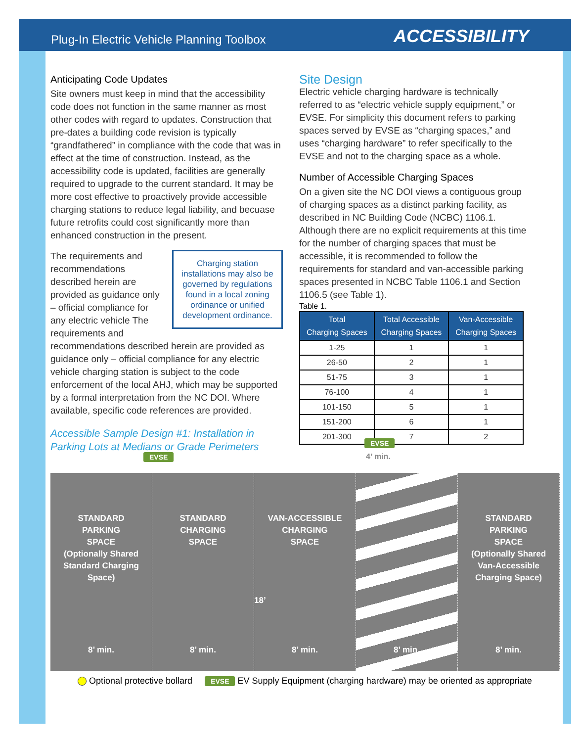Plug-In Electric Vehicle Planning Toolbox ACCESSIBILITY
Anticipating Code Updates
Site owners must keep in mind that the accessibility code does not function in the same manner as most other codes with regard to updates. Construction that pre-dates a building code revision is typically “grandfathered” in compliance with the code that was in effect at the time of construction. Instead, as the accessibility code is updated, facilities are generally required to upgrade to the current standard. It may be more cost effective to proactively provide accessible charging stations to reduce legal liability, and becuase future retrofits could cost significantly more than enhanced construction in the present.
Charging station installations may also be governed by regulations found in a local zoning ordinance or unified development ordinance.
The requirements and recommendations described herein are provided as guidance only – official compliance for any electric vehicle The requirements and recommendations described herein are provided as guidance only – official compliance for any electric vehicle charging station is subject to the code enforcement of the local AHJ, which may be supported by a formal interpretation from the NC DOI. Where available, specific code references are provided.
Site Design
Electric vehicle charging hardware is technically referred to as “electric vehicle supply equipment,” or EVSE. For simplicity this document refers to parking spaces served by EVSE as “charging spaces,” and uses “charging hardware” to refer specifically to the EVSE and not to the charging space as a whole.
Number of Accessible Charging Spaces
On a given site the NC DOI views a contiguous group of charging spaces as a distinct parking facility, as described in NC Building Code (NCBC) 1106.1. Although there are no explicit requirements at this time for the number of charging spaces that must be accessible, it is recommended to follow the requirements for standard and van-accessible parking spaces presented in NCBC Table 1106.1 and Section 1106.5 (see Table 1).
Table 1.
| Total Charging Spaces | Total Accessible Charging Spaces | Van-Accessible Charging Spaces |
| --- | --- | --- |
| 1-25 | 1 | 1 |
| 26-50 | 2 | 1 |
| 51-75 | 3 | 1 |
| 76-100 | 4 | 1 |
| 101-150 | 5 | 1 |
| 151-200 | 6 | 1 |
| 201-300 | 7 | 2 |
Accessible Sample Design #1: Installation in
Parking Lots at Medians or Grade Perimeters
EVSE
EVSE
4’ min.
STANDARD
PARKING
SPACE
(Optionally Shared
Standard Charging
Space)
8’ min.
STANDARD
CHARGING
SPACE
8’ min.
VAN-ACCESSIBLE
CHARGING
SPACE
18’
8’ min.
8’ min.
STANDARD
PARKING
SPACE
(Optionally Shared
Van-Accessible
Charging Space)
8’ min.
Optional protective bollard EVSE EV Supply Equipment (charging hardware) may be oriented as appropriate